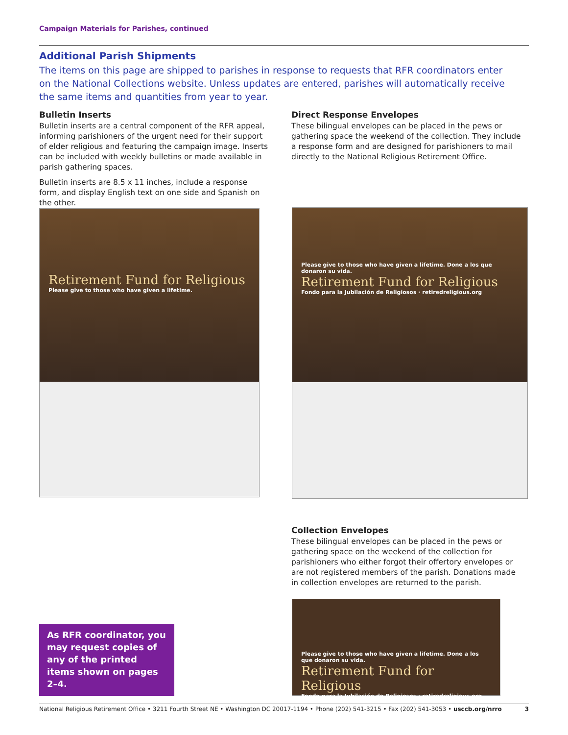Campaign Materials for Parishes, continued
Additional Parish Shipments
The items on this page are shipped to parishes in response to requests that RFR coordinators enter on the National Collections website. Unless updates are entered, parishes will automatically receive the same items and quantities from year to year.
Bulletin Inserts
Bulletin inserts are a central component of the RFR appeal, informing parishioners of the urgent need for their support of elder religious and featuring the campaign image. Inserts can be included with weekly bulletins or made available in parish gathering spaces.
Bulletin inserts are 8.5 x 11 inches, include a response form, and display English text on one side and Spanish on the other.
Direct Response Envelopes
These bilingual envelopes can be placed in the pews or gathering space the weekend of the collection. They include a response form and are designed for parishioners to mail directly to the National Religious Retirement Office.
Retirement Fund for Religious
Please give to those who have given a lifetime.
Please give to those who have given a lifetime. Done a los que donaron su vida.
Retirement Fund for Religious
Fondo para la Jubilación de Religiosos · retiredreligious.org
Collection Envelopes
These bilingual envelopes can be placed in the pews or gathering space on the weekend of the collection for parishioners who either forgot their offertory envelopes or are not registered members of the parish. Donations made in collection envelopes are returned to the parish.
Please give to those who have given a lifetime. Done a los que donaron su vida.
Retirement Fund for Religious
Fondo para la Jubilación de Religiosos · retiredreligious.org
As RFR coordinator, you may request copies of any of the printed items shown on pages 2–4.
National Religious Retirement Office • 3211 Fourth Street NE • Washington DC 20017-1194 • Phone (202) 541-3215 • Fax (202) 541-3053 • usccb.org/nrro 3